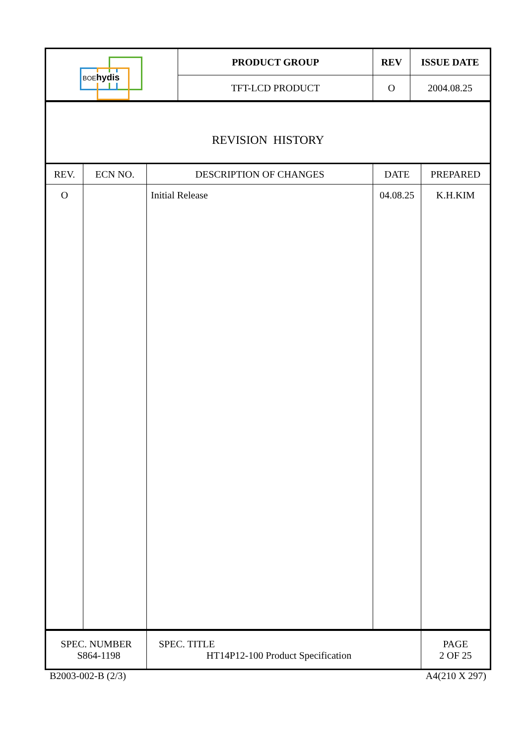| BOE hydis | PRODUCT GROUP | REV | ISSUE DATE |
| | TFT-LCD PRODUCT | O | 2004.08.25 |
| REVISION HISTORY | | | | |
| REV. | ECN NO. | DESCRIPTION OF CHANGES | DATE | PREPARED |
| O | | Initial Release | 04.08.25 | K.H.KIM |
| SPEC. NUMBER S864-1198 | SPEC. TITLE HT14P12-100 Product Specification | PAGE 2 OF 25 |
B2003-002-B (2/3) A4(210 X 297)